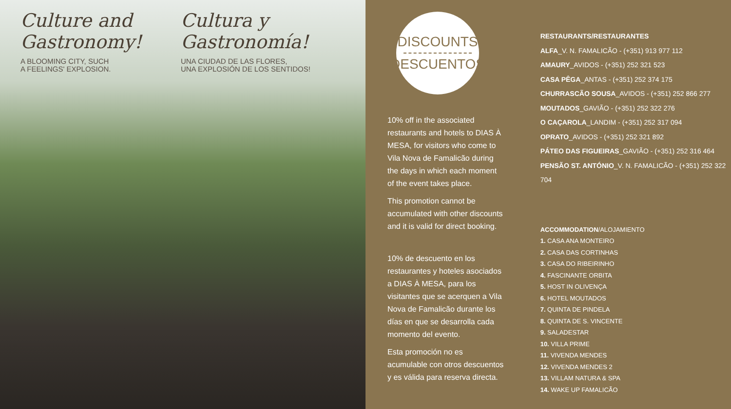Culture and
Gastronomy!
A BLOOMING CITY, SUCH
A FEELINGS' EXPLOSION.
Cultura y
Gastronomía!
UNA CIUDAD DE LAS FLORES,
UNA EXPLOSIÓN DE LOS SENTIDOS!
DISCOUNTS
DESCUENTOS
10% off in the associated restaurants and hotels to DIAS À MESA, for visitors who come to Vila Nova de Famalicão during the days in which each moment of the event takes place.
This promotion cannot be accumulated with other discounts and it is valid for direct booking.
10% de descuento en los restaurantes y hoteles asociados a DIAS À MESA, para los visitantes que se acerquen a Vila Nova de Famalicão durante los días en que se desarrolla cada momento del evento.
Esta promoción no es acumulable con otros descuentos y es válida para reserva directa.
RESTAURANTS/RESTAURANTES
ALFA_V. N. FAMALICÃO - (+351) 913 977 112
AMAURY_AVIDOS - (+351) 252 321 523
CASA PÊGA_ANTAS - (+351) 252 374 175
CHURRASCÃO SOUSA_AVIDOS - (+351) 252 866 277
MOUTADOS_GAVIÃO - (+351) 252 322 276
O CAÇAROLA_LANDIM - (+351) 252 317 094
OPRATO_AVIDOS - (+351) 252 321 892
PÁTEO DAS FIGUEIRAS_GAVIÃO - (+351) 252 316 464
PENSÃO ST. ANTÓNIO_V. N. FAMALICÃO - (+351) 252 322 704
ACCOMMODATION/ALOJAMIENTO
1. CASA ANA MONTEIRO
2. CASA DAS CORTINHAS
3. CASA DO RIBEIRINHO
4. FASCINANTE ORBITA
5. HOST IN OLIVENÇA
6. HOTEL MOUTADOS
7. QUINTA DE PINDELA
8. QUINTA DE S. VINCENTE
9. SALADESTAR
10. VILLA PRIME
11. VIVENDA MENDES
12. VIVENDA MENDES 2
13. VILLAM NATURA & SPA
14. WAKE UP FAMALICÃO